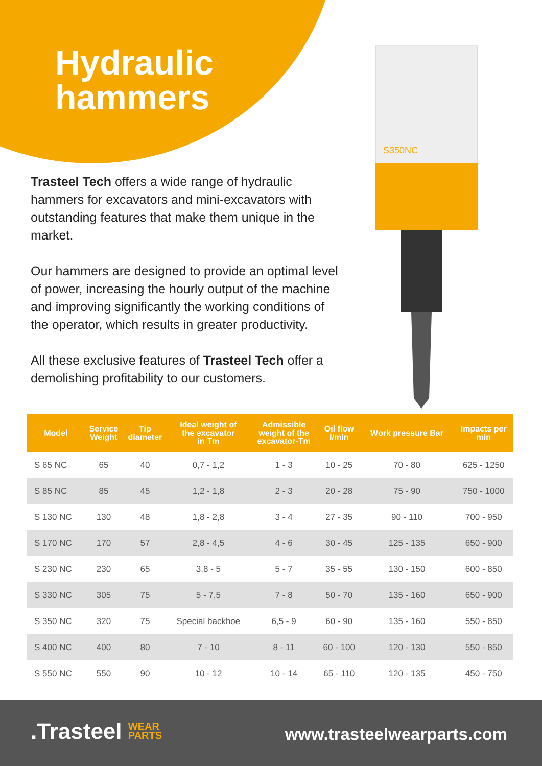Hydraulic
hammers
Trasteel Tech offers a wide range of hydraulic hammers for excavators and mini-excavators with outstanding features that make them unique in the market.
Our hammers are designed to provide an optimal level of power, increasing the hourly output of the machine and improving significantly the working conditions of the operator, which results in greater productivity.
All these exclusive features of Trasteel Tech offer a demolishing profitability to our customers.
S350NC
| Model | Service Weight | Tip diameter | Ideal weight of the excavator in Tm | Admissible weight of the excavator-Tm | Oil flow l/min | Work pressure Bar | Impacts per min |
| --- | --- | --- | --- | --- | --- | --- | --- |
| S 65 NC | 65 | 40 | 0,7 - 1,2 | 1 - 3 | 10 - 25 | 70 - 80 | 625 - 1250 |
| S 85 NC | 85 | 45 | 1,2 - 1,8 | 2 - 3 | 20 - 28 | 75 - 90 | 750 - 1000 |
| S 130 NC | 130 | 48 | 1,8 - 2,8 | 3 - 4 | 27 - 35 | 90 - 110 | 700 - 950 |
| S 170 NC | 170 | 57 | 2,8 - 4,5 | 4 - 6 | 30 - 45 | 125 - 135 | 650 - 900 |
| S 230 NC | 230 | 65 | 3,8 - 5 | 5 - 7 | 35 - 55 | 130 - 150 | 600 - 850 |
| S 330 NC | 305 | 75 | 5 - 7,5 | 7 - 8 | 50 - 70 | 135 - 160 | 650 - 900 |
| S 350 NC | 320 | 75 | Special backhoe | 6,5 - 9 | 60 - 90 | 135 - 160 | 550 - 850 |
| S 400 NC | 400 | 80 | 7 - 10 | 8 - 11 | 60 - 100 | 120 - 130 | 550 - 850 |
| S 550 NC | 550 | 90 | 10 - 12 | 10 - 14 | 65 - 110 | 120 - 135 | 450 - 750 |
.Trasteel WEAR
PARTS
www.trasteelwearparts.com